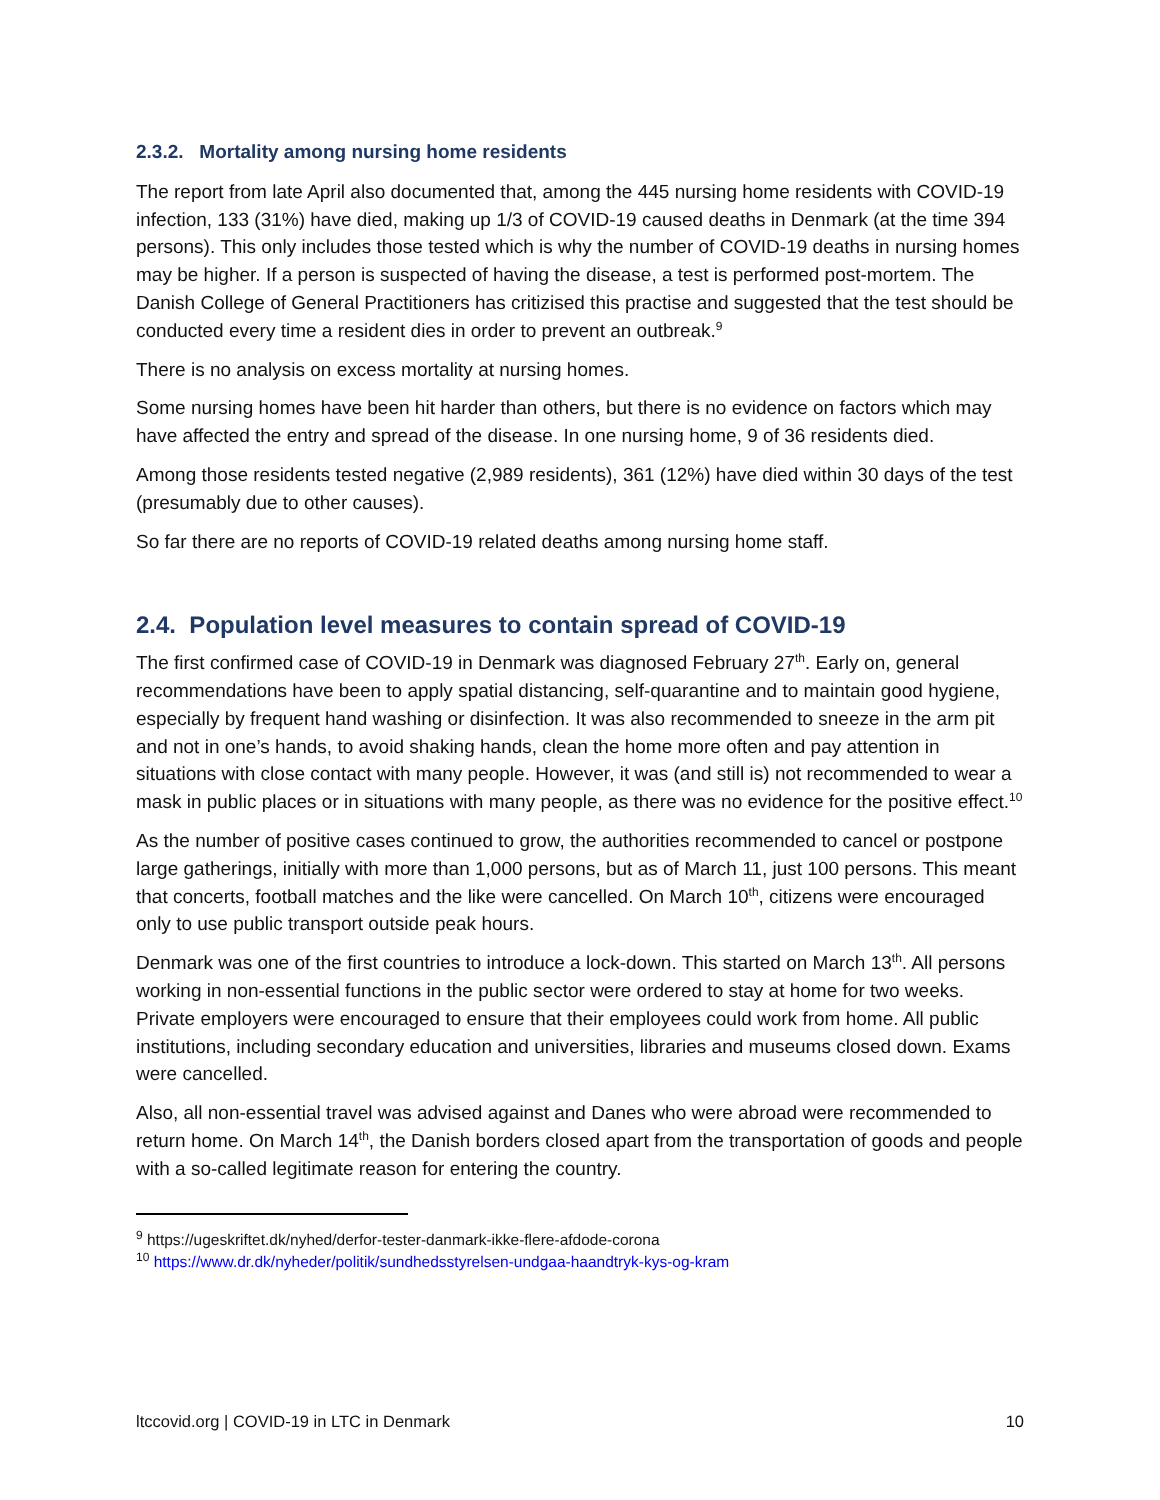2.3.2. Mortality among nursing home residents
The report from late April also documented that, among the 445 nursing home residents with COVID-19 infection, 133 (31%) have died, making up 1/3 of COVID-19 caused deaths in Denmark (at the time 394 persons). This only includes those tested which is why the number of COVID-19 deaths in nursing homes may be higher. If a person is suspected of having the disease, a test is performed post-mortem. The Danish College of General Practitioners has critizised this practise and suggested that the test should be conducted every time a resident dies in order to prevent an outbreak.<sup>9</sup>
There is no analysis on excess mortality at nursing homes.
Some nursing homes have been hit harder than others, but there is no evidence on factors which may have affected the entry and spread of the disease. In one nursing home, 9 of 36 residents died.
Among those residents tested negative (2,989 residents), 361 (12%) have died within 30 days of the test (presumably due to other causes).
So far there are no reports of COVID-19 related deaths among nursing home staff.
2.4. Population level measures to contain spread of COVID-19
The first confirmed case of COVID-19 in Denmark was diagnosed February 27<sup>th</sup>. Early on, general recommendations have been to apply spatial distancing, self-quarantine and to maintain good hygiene, especially by frequent hand washing or disinfection. It was also recommended to sneeze in the arm pit and not in one’s hands, to avoid shaking hands, clean the home more often and pay attention in situations with close contact with many people. However, it was (and still is) not recommended to wear a mask in public places or in situations with many people, as there was no evidence for the positive effect.<sup>10</sup>
As the number of positive cases continued to grow, the authorities recommended to cancel or postpone large gatherings, initially with more than 1,000 persons, but as of March 11, just 100 persons. This meant that concerts, football matches and the like were cancelled. On March 10<sup>th</sup>, citizens were encouraged only to use public transport outside peak hours.
Denmark was one of the first countries to introduce a lock-down. This started on March 13<sup>th</sup>. All persons working in non-essential functions in the public sector were ordered to stay at home for two weeks. Private employers were encouraged to ensure that their employees could work from home. All public institutions, including secondary education and universities, libraries and museums closed down. Exams were cancelled.
Also, all non-essential travel was advised against and Danes who were abroad were recommended to return home. On March 14<sup>th</sup>, the Danish borders closed apart from the transportation of goods and people with a so-called legitimate reason for entering the country.
<sup>9</sup> https://ugeskriftet.dk/nyhed/derfor-tester-danmark-ikke-flere-afdode-corona
<sup>10</sup> https://www.dr.dk/nyheder/politik/sundhedsstyrelsen-undgaa-haandtryk-kys-og-kram
ltccovid.org | COVID-19 in LTC in Denmark 10